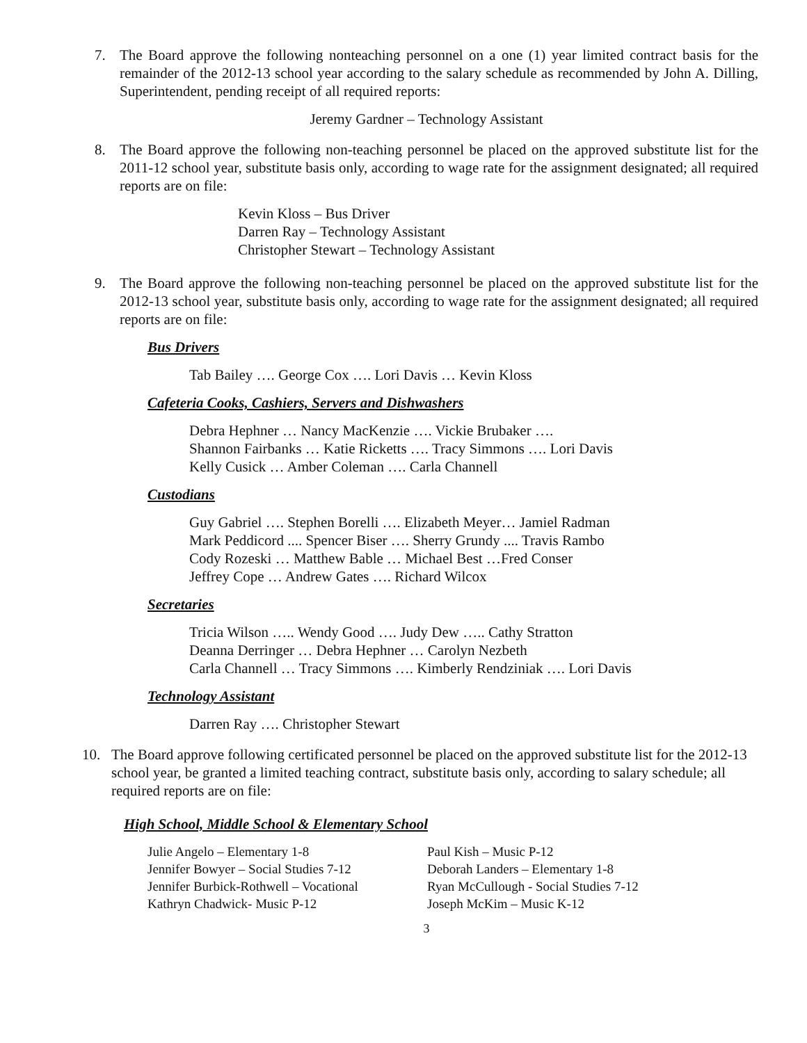7. The Board approve the following nonteaching personnel on a one (1) year limited contract basis for the remainder of the 2012-13 school year according to the salary schedule as recommended by John A. Dilling, Superintendent, pending receipt of all required reports:
Jeremy Gardner – Technology Assistant
8. The Board approve the following non-teaching personnel be placed on the approved substitute list for the 2011-12 school year, substitute basis only, according to wage rate for the assignment designated; all required reports are on file:
Kevin Kloss – Bus Driver
Darren Ray – Technology Assistant
Christopher Stewart – Technology Assistant
9. The Board approve the following non-teaching personnel be placed on the approved substitute list for the 2012-13 school year, substitute basis only, according to wage rate for the assignment designated; all required reports are on file:
Bus Drivers
Tab Bailey …. George Cox …. Lori Davis … Kevin Kloss
Cafeteria Cooks, Cashiers, Servers and Dishwashers
Debra Hephner … Nancy MacKenzie …. Vickie Brubaker ….
Shannon Fairbanks … Katie Ricketts …. Tracy Simmons …. Lori Davis
Kelly Cusick … Amber Coleman …. Carla Channell
Custodians
Guy Gabriel …. Stephen Borelli …. Elizabeth Meyer… Jamiel Radman
Mark Peddicord .... Spencer Biser …. Sherry Grundy .... Travis Rambo
Cody Rozeski … Matthew Bable … Michael Best …Fred Conser
Jeffrey Cope … Andrew Gates …. Richard Wilcox
Secretaries
Tricia Wilson ….. Wendy Good …. Judy Dew ….. Cathy Stratton
Deanna Derringer … Debra Hephner … Carolyn Nezbeth
Carla Channell … Tracy Simmons …. Kimberly Rendziniak …. Lori Davis
Technology Assistant
Darren Ray …. Christopher Stewart
10. The Board approve following certificated personnel be placed on the approved substitute list for the 2012-13 school year, be granted a limited teaching contract, substitute basis only, according to salary schedule; all required reports are on file:
High School, Middle School & Elementary School
Julie Angelo – Elementary 1-8
Jennifer Bowyer – Social Studies 7-12
Jennifer Burbick-Rothwell – Vocational
Kathryn Chadwick- Music P-12
Paul Kish – Music P-12
Deborah Landers – Elementary 1-8
Ryan McCullough - Social Studies 7-12
Joseph McKim – Music K-12
3